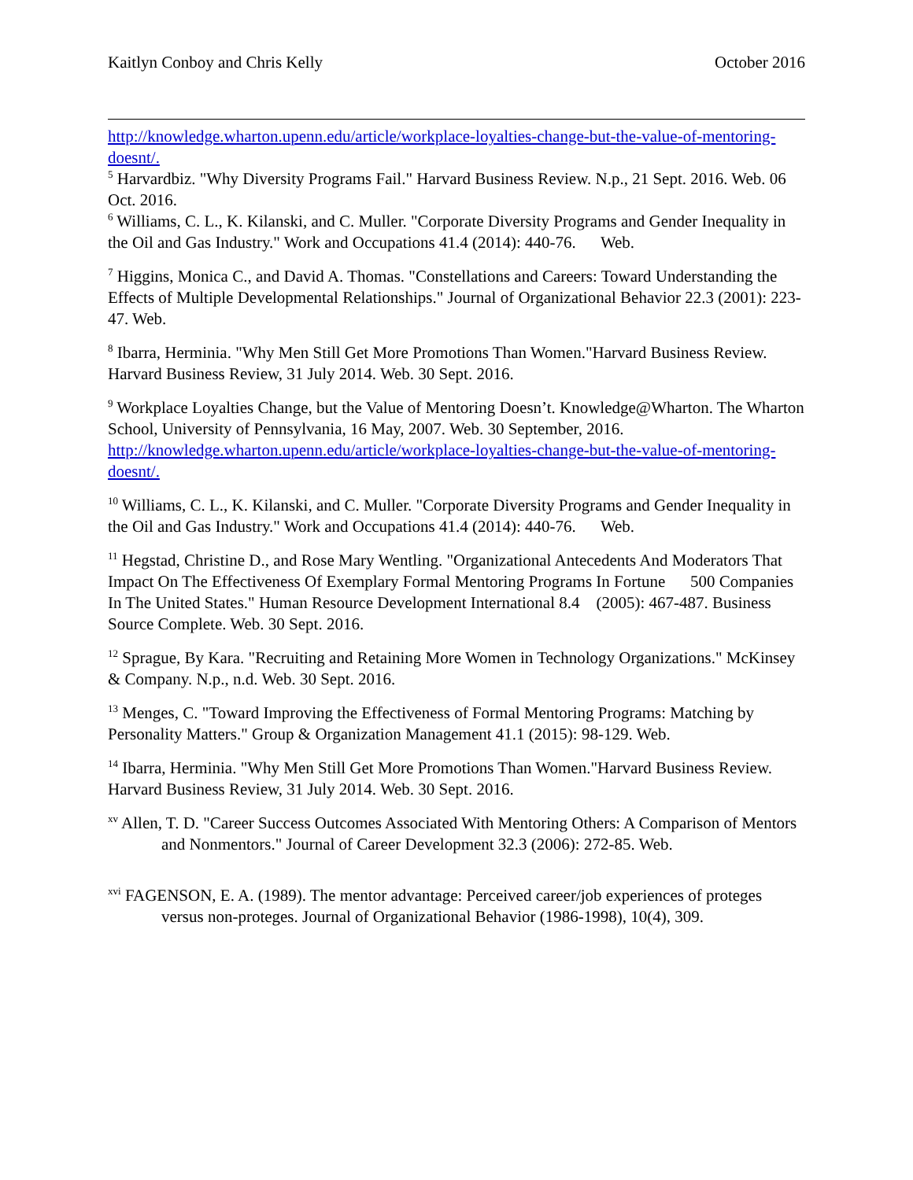Kaitlyn Conboy and Chris Kelly October 2016
http://knowledge.wharton.upenn.edu/article/workplace-loyalties-change-but-the-value-of-mentoring-doesnt/.
<sup>5</sup> Harvardbiz. "Why Diversity Programs Fail." Harvard Business Review. N.p., 21 Sept. 2016. Web. 06 Oct. 2016.
<sup>6</sup> Williams, C. L., K. Kilanski, and C. Muller. "Corporate Diversity Programs and Gender Inequality in the Oil and Gas Industry." Work and Occupations 41.4 (2014): 440-76. Web.
<sup>7</sup> Higgins, Monica C., and David A. Thomas. "Constellations and Careers: Toward Understanding the Effects of Multiple Developmental Relationships." Journal of Organizational Behavior 22.3 (2001): 223-47. Web.
<sup>8</sup> Ibarra, Herminia. "Why Men Still Get More Promotions Than Women."Harvard Business Review. Harvard Business Review, 31 July 2014. Web. 30 Sept. 2016.
<sup>9</sup> Workplace Loyalties Change, but the Value of Mentoring Doesn’t. Knowledge@Wharton. The Wharton School, University of Pennsylvania, 16 May, 2007. Web. 30 September, 2016. http://knowledge.wharton.upenn.edu/article/workplace-loyalties-change-but-the-value-of-mentoring-doesnt/.
<sup>10</sup> Williams, C. L., K. Kilanski, and C. Muller. "Corporate Diversity Programs and Gender Inequality in the Oil and Gas Industry." Work and Occupations 41.4 (2014): 440-76. Web.
<sup>11</sup> Hegstad, Christine D., and Rose Mary Wentling. "Organizational Antecedents And Moderators That Impact On The Effectiveness Of Exemplary Formal Mentoring Programs In Fortune 500 Companies In The United States." Human Resource Development International 8.4 (2005): 467-487. Business Source Complete. Web. 30 Sept. 2016.
<sup>12</sup> Sprague, By Kara. "Recruiting and Retaining More Women in Technology Organizations." McKinsey & Company. N.p., n.d. Web. 30 Sept. 2016.
<sup>13</sup> Menges, C. "Toward Improving the Effectiveness of Formal Mentoring Programs: Matching by Personality Matters." Group & Organization Management 41.1 (2015): 98-129. Web.
<sup>14</sup> Ibarra, Herminia. "Why Men Still Get More Promotions Than Women."Harvard Business Review. Harvard Business Review, 31 July 2014. Web. 30 Sept. 2016.
<sup>xv</sup> Allen, T. D. "Career Success Outcomes Associated With Mentoring Others: A Comparison of Mentors and Nonmentors." Journal of Career Development 32.3 (2006): 272-85. Web.
<sup>xvi</sup> FAGENSON, E. A. (1989). The mentor advantage: Perceived career/job experiences of proteges versus non-proteges. Journal of Organizational Behavior (1986-1998), 10(4), 309.